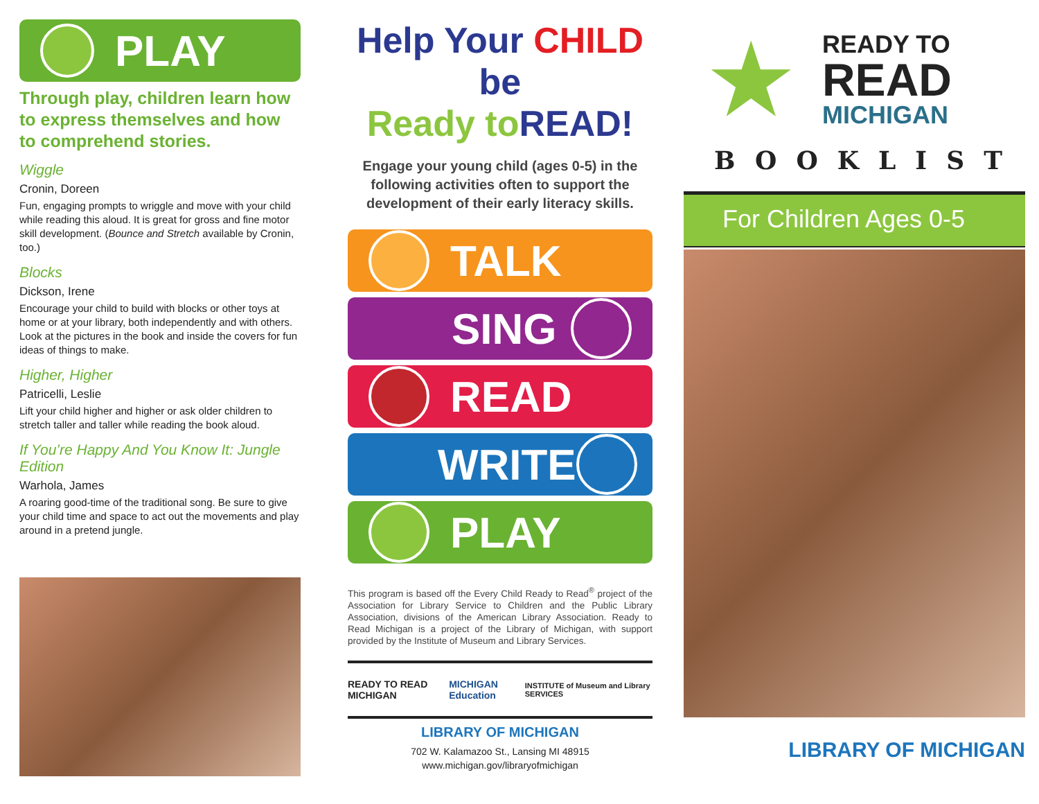PLAY
Through play, children learn how to express themselves and how to comprehend stories.
Wiggle
Cronin, Doreen
Fun, engaging prompts to wriggle and move with your child while reading this aloud. It is great for gross and fine motor skill development. (Bounce and Stretch available by Cronin, too.)
Blocks
Dickson, Irene
Encourage your child to build with blocks or other toys at home or at your library, both independently and with others. Look at the pictures in the book and inside the covers for fun ideas of things to make.
Higher, Higher
Patricelli, Leslie
Lift your child higher and higher or ask older children to stretch taller and taller while reading the book aloud.
If You’re Happy And You Know It: Jungle Edition
Warhola, James
A roaring good-time of the traditional song. Be sure to give your child time and space to act out the movements and play around in a pretend jungle.
Help Your CHILD be
Ready to READ!
Engage your young child (ages 0-5) in the following activities often to support the development of their early literacy skills.
TALK
SING
READ
WRITE
PLAY
This program is based off the Every Child Ready to Read<sup>®</sup> project of the Association for Library Service to Children and the Public Library Association, divisions of the American Library Association. Ready to Read Michigan is a project of the Library of Michigan, with support provided by the Institute of Museum and Library Services.
READY TO READ MICHIGAN MICHIGAN Education INSTITUTE of Museum and Library SERVICES
LIBRARY OF MICHIGAN
702 W. Kalamazoo St., Lansing MI 48915
www.michigan.gov/libraryofmichigan
★
READY TO
READ
MICHIGAN
BOOKLIST
For Children Ages 0-5
LIBRARY OF MICHIGAN